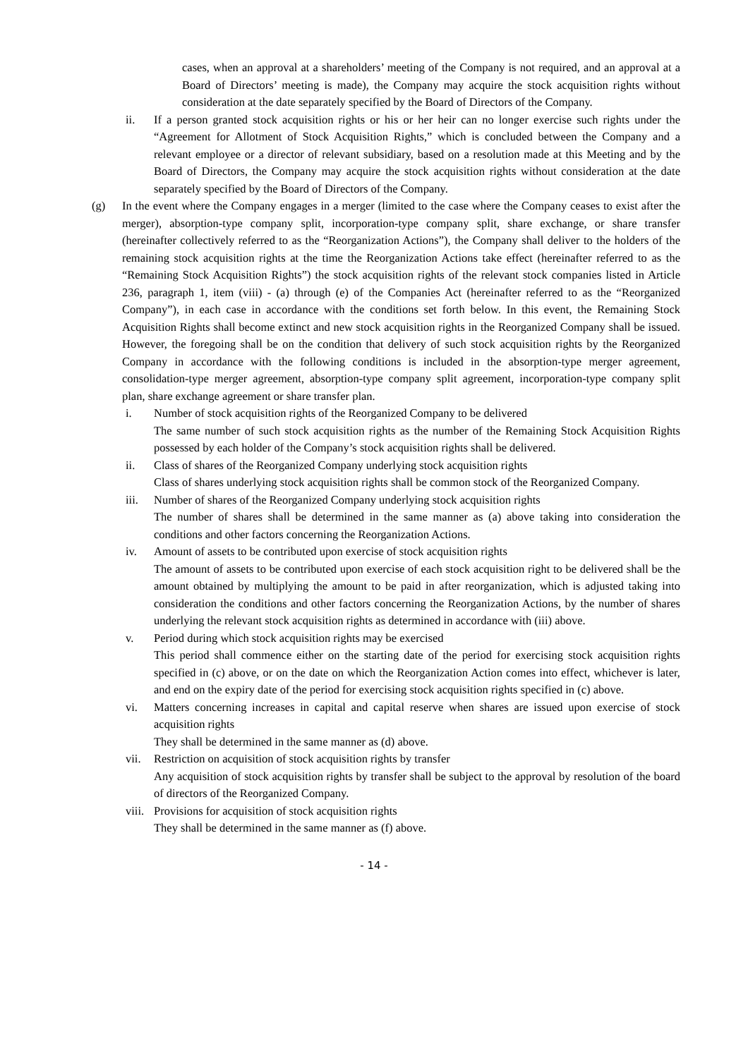cases, when an approval at a shareholders’ meeting of the Company is not required, and an approval at a Board of Directors’ meeting is made), the Company may acquire the stock acquisition rights without consideration at the date separately specified by the Board of Directors of the Company.
ii. If a person granted stock acquisition rights or his or her heir can no longer exercise such rights under the “Agreement for Allotment of Stock Acquisition Rights,” which is concluded between the Company and a relevant employee or a director of relevant subsidiary, based on a resolution made at this Meeting and by the Board of Directors, the Company may acquire the stock acquisition rights without consideration at the date separately specified by the Board of Directors of the Company.
(g) In the event where the Company engages in a merger (limited to the case where the Company ceases to exist after the merger), absorption-type company split, incorporation-type company split, share exchange, or share transfer (hereinafter collectively referred to as the “Reorganization Actions”), the Company shall deliver to the holders of the remaining stock acquisition rights at the time the Reorganization Actions take effect (hereinafter referred to as the “Remaining Stock Acquisition Rights”) the stock acquisition rights of the relevant stock companies listed in Article 236, paragraph 1, item (viii) - (a) through (e) of the Companies Act (hereinafter referred to as the “Reorganized Company”), in each case in accordance with the conditions set forth below. In this event, the Remaining Stock Acquisition Rights shall become extinct and new stock acquisition rights in the Reorganized Company shall be issued. However, the foregoing shall be on the condition that delivery of such stock acquisition rights by the Reorganized Company in accordance with the following conditions is included in the absorption-type merger agreement, consolidation-type merger agreement, absorption-type company split agreement, incorporation-type company split plan, share exchange agreement or share transfer plan.
i. Number of stock acquisition rights of the Reorganized Company to be delivered
The same number of such stock acquisition rights as the number of the Remaining Stock Acquisition Rights possessed by each holder of the Company’s stock acquisition rights shall be delivered.
ii. Class of shares of the Reorganized Company underlying stock acquisition rights
Class of shares underlying stock acquisition rights shall be common stock of the Reorganized Company.
iii. Number of shares of the Reorganized Company underlying stock acquisition rights
The number of shares shall be determined in the same manner as (a) above taking into consideration the conditions and other factors concerning the Reorganization Actions.
iv. Amount of assets to be contributed upon exercise of stock acquisition rights
The amount of assets to be contributed upon exercise of each stock acquisition right to be delivered shall be the amount obtained by multiplying the amount to be paid in after reorganization, which is adjusted taking into consideration the conditions and other factors concerning the Reorganization Actions, by the number of shares underlying the relevant stock acquisition rights as determined in accordance with (iii) above.
v. Period during which stock acquisition rights may be exercised
This period shall commence either on the starting date of the period for exercising stock acquisition rights specified in (c) above, or on the date on which the Reorganization Action comes into effect, whichever is later, and end on the expiry date of the period for exercising stock acquisition rights specified in (c) above.
vi. Matters concerning increases in capital and capital reserve when shares are issued upon exercise of stock acquisition rights
They shall be determined in the same manner as (d) above.
vii. Restriction on acquisition of stock acquisition rights by transfer
Any acquisition of stock acquisition rights by transfer shall be subject to the approval by resolution of the board of directors of the Reorganized Company.
viii. Provisions for acquisition of stock acquisition rights
They shall be determined in the same manner as (f) above.
- 14 -